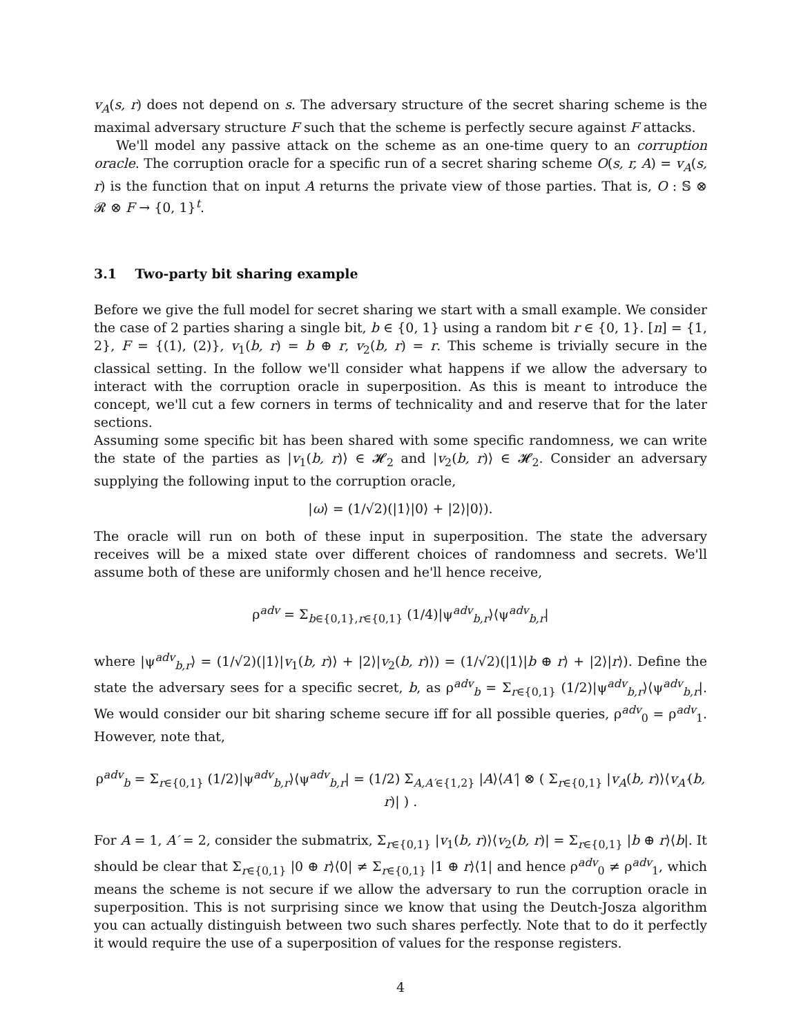v<sub>A</sub>(s, r) does not depend on s. The adversary structure of the secret sharing scheme is the maximal adversary structure F such that the scheme is perfectly secure against F attacks.
We'll model any passive attack on the scheme as an one-time query to an corruption oracle. The corruption oracle for a specific run of a secret sharing scheme O(s, r, A) = v<sub>A</sub>(s, r) is the function that on input A returns the private view of those parties. That is, O : 𝕊 ⊗ 𝓡 ⊗ F → {0, 1}<sup>t</sup>.
3.1 Two-party bit sharing example
Before we give the full model for secret sharing we start with a small example. We consider the case of 2 parties sharing a single bit, b ∈ {0, 1} using a random bit r ∈ {0, 1}. [n] = {1, 2}, F = {(1), (2)}, v<sub>1</sub>(b, r) = b ⊕ r, v<sub>2</sub>(b, r) = r. This scheme is trivially secure in the classical setting. In the follow we'll consider what happens if we allow the adversary to interact with the corruption oracle in superposition. As this is meant to introduce the concept, we'll cut a few corners in terms of technicality and and reserve that for the later sections.
Assuming some specific bit has been shared with some specific randomness, we can write the state of the parties as |v<sub>1</sub>(b, r)⟩ ∈ 𝓗<sub>2</sub> and |v<sub>2</sub>(b, r)⟩ ∈ 𝓗<sub>2</sub>. Consider an adversary supplying the following input to the corruption oracle,
|ω⟩ = (1/√2)(|1⟩|0⟩ + |2⟩|0⟩).
The oracle will run on both of these input in superposition. The state the adversary receives will be a mixed state over different choices of randomness and secrets. We'll assume both of these are uniformly chosen and he'll hence receive,
ρ<sup>adv</sup> = Σ<sub>b∈{0,1},r∈{0,1}</sub> (1/4)|ψ<sup>adv</sup><sub>b,r</sub>⟩⟨ψ<sup>adv</sup><sub>b,r</sub>|
where |ψ<sup>adv</sup><sub>b,r</sub>⟩ = (1/√2)(|1⟩|v<sub>1</sub>(b, r)⟩ + |2⟩|v<sub>2</sub>(b, r)⟩) = (1/√2)(|1⟩|b ⊕ r⟩ + |2⟩|r⟩). Define the state the adversary sees for a specific secret, b, as ρ<sup>adv</sup><sub>b</sub> = Σ<sub>r∈{0,1}</sub> (1/2)|ψ<sup>adv</sup><sub>b,r</sub>⟩⟨ψ<sup>adv</sup><sub>b,r</sub>|. We would consider our bit sharing scheme secure iff for all possible queries, ρ<sup>adv</sup><sub>0</sub> = ρ<sup>adv</sup><sub>1</sub>. However, note that,
ρ<sup>adv</sup><sub>b</sub> = Σ<sub>r∈{0,1}</sub> (1/2)|ψ<sup>adv</sup><sub>b,r</sub>⟩⟨ψ<sup>adv</sup><sub>b,r</sub>| = (1/2) Σ<sub>A,A′∈{1,2}</sub> |A⟩⟨A′| ⊗ ( Σ<sub>r∈{0,1}</sub> |v<sub>A</sub>(b, r)⟩⟨v<sub>A′</sub>(b, r)| ) .
For A = 1, A′ = 2, consider the submatrix, Σ<sub>r∈{0,1}</sub> |v<sub>1</sub>(b, r)⟩⟨v<sub>2</sub>(b, r)| = Σ<sub>r∈{0,1}</sub> |b ⊕ r⟩⟨b|. It should be clear that Σ<sub>r∈{0,1}</sub> |0 ⊕ r⟩⟨0| ≠ Σ<sub>r∈{0,1}</sub> |1 ⊕ r⟩⟨1| and hence ρ<sup>adv</sup><sub>0</sub> ≠ ρ<sup>adv</sup><sub>1</sub>, which means the scheme is not secure if we allow the adversary to run the corruption oracle in superposition. This is not surprising since we know that using the Deutch-Josza algorithm you can actually distinguish between two such shares perfectly. Note that to do it perfectly it would require the use of a superposition of values for the response registers.
4